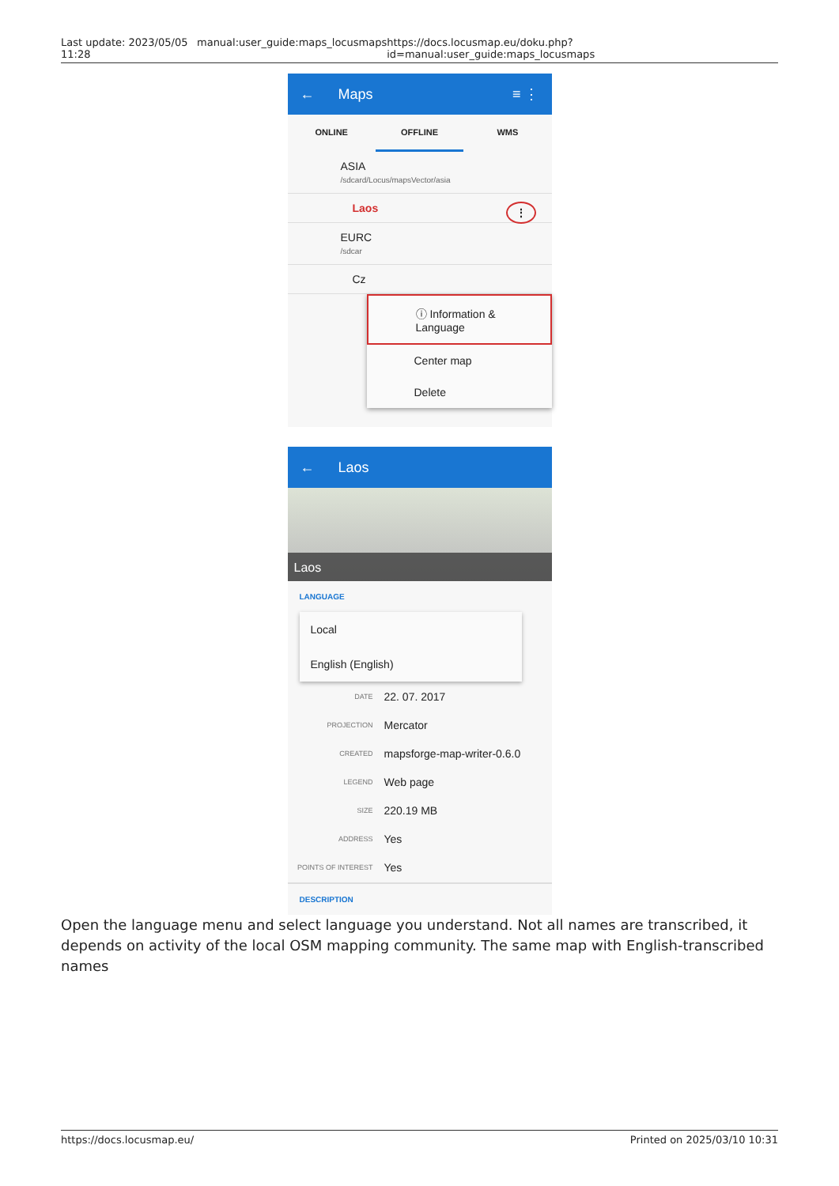Last update: 2023/05/05 11:28
manual:user_guide:maps_locusmaps https://docs.locusmap.eu/doku.php?id=manual:user_guide:maps_locusmaps
← Maps ≡ ⋮
ONLINE OFFLINE WMS
ASIA
/sdcard/Locus/mapsVector/asia
Laos ⋮
EURC
/sdcar
Cz
ⓘ Information & Language
Center map
Delete
← Laos
Laos
LANGUAGE
Local
English (English)
| DATE | 22. 07. 2017 |
| PROJECTION | Mercator |
| CREATED | mapsforge-map-writer-0.6.0 |
| LEGEND | Web page |
| SIZE | 220.19 MB |
| ADDRESS | Yes |
| POINTS OF INTEREST | Yes |
DESCRIPTION
Open the language menu and select language you understand. Not all names are transcribed, it depends on activity of the local OSM mapping community. The same map with English-transcribed names
https://docs.locusmap.eu/ Printed on 2025/03/10 10:31